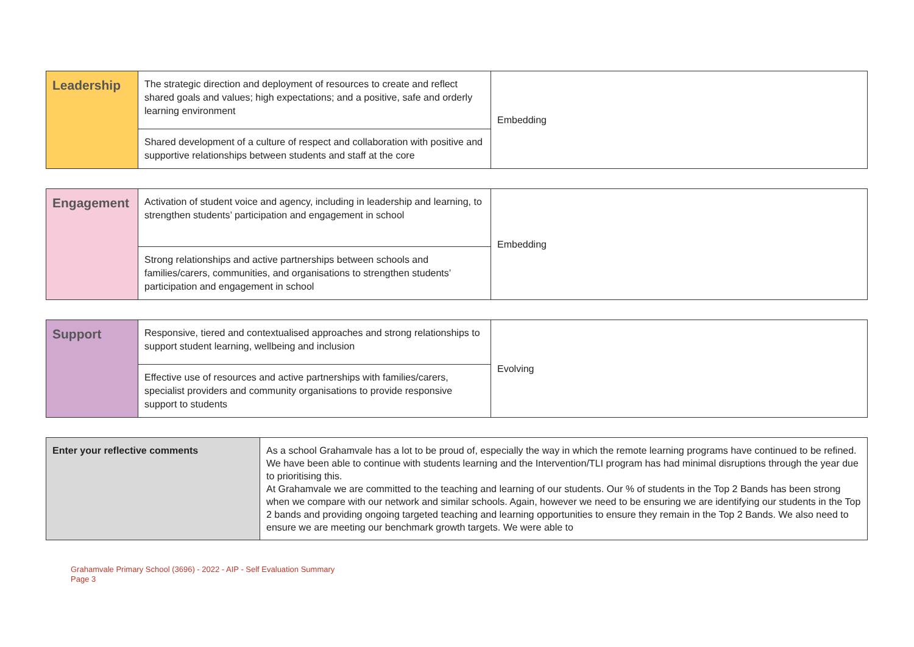| Leadership | The strategic direction and deployment of resources to create and reflect shared goals and values; high expectations; and a positive, safe and orderly learning environment | Embedding |
| | Shared development of a culture of respect and collaboration with positive and supportive relationships between students and staff at the core | |
| Engagement | Activation of student voice and agency, including in leadership and learning, to strengthen students’ participation and engagement in school | Embedding |
| | Strong relationships and active partnerships between schools and families/carers, communities, and organisations to strengthen students’ participation and engagement in school | |
| Support | Responsive, tiered and contextualised approaches and strong relationships to support student learning, wellbeing and inclusion | Evolving |
| | Effective use of resources and active partnerships with families/carers, specialist providers and community organisations to provide responsive support to students | |
| Enter your reflective comments | As a school Grahamvale has a lot to be proud of, especially the way in which the remote learning programs have continued to be refined. We have been able to continue with students learning and the Intervention/TLI program has had minimal disruptions through the year due to prioritising this. At Grahamvale we are committed to the teaching and learning of our students. Our % of students in the Top 2 Bands has been strong when we compare with our network and similar schools. Again, however we need to be ensuring we are identifying our students in the Top 2 bands and providing ongoing targeted teaching and learning opportunities to ensure they remain in the Top 2 Bands. We also need to ensure we are meeting our benchmark growth targets. We were able to |
Grahamvale Primary School (3696) - 2022 - AIP - Self Evaluation Summary
Page 3